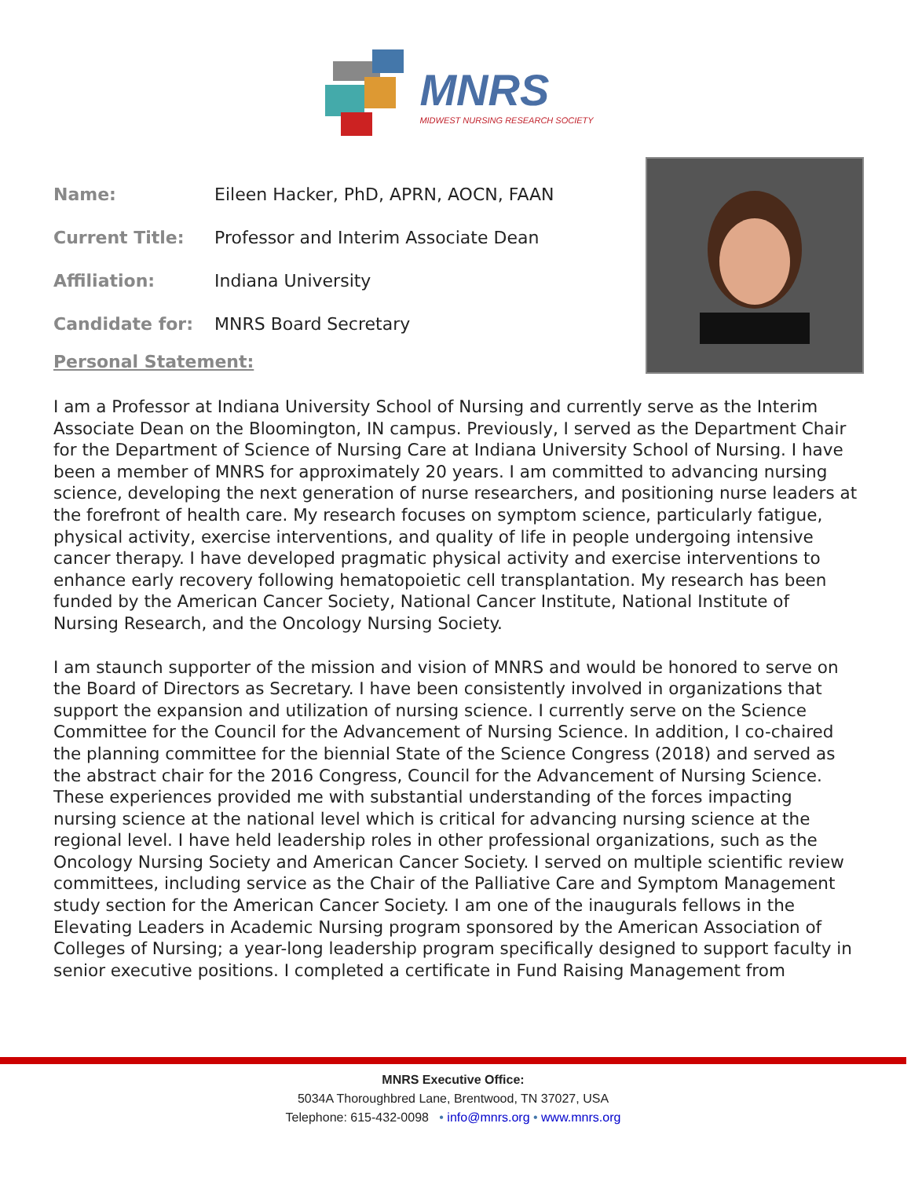MNRS
MIDWEST NURSING RESEARCH SOCIETY
Name: Eileen Hacker, PhD, APRN, AOCN, FAAN
Current Title: Professor and Interim Associate Dean
Affiliation: Indiana University
Candidate for: MNRS Board Secretary
Personal Statement:
I am a Professor at Indiana University School of Nursing and currently serve as the Interim Associate Dean on the Bloomington, IN campus. Previously, I served as the Department Chair for the Department of Science of Nursing Care at Indiana University School of Nursing. I have been a member of MNRS for approximately 20 years. I am committed to advancing nursing science, developing the next generation of nurse researchers, and positioning nurse leaders at the forefront of health care. My research focuses on symptom science, particularly fatigue, physical activity, exercise interventions, and quality of life in people undergoing intensive cancer therapy. I have developed pragmatic physical activity and exercise interventions to enhance early recovery following hematopoietic cell transplantation. My research has been funded by the American Cancer Society, National Cancer Institute, National Institute of Nursing Research, and the Oncology Nursing Society.
I am staunch supporter of the mission and vision of MNRS and would be honored to serve on the Board of Directors as Secretary. I have been consistently involved in organizations that support the expansion and utilization of nursing science. I currently serve on the Science Committee for the Council for the Advancement of Nursing Science. In addition, I co-chaired the planning committee for the biennial State of the Science Congress (2018) and served as the abstract chair for the 2016 Congress, Council for the Advancement of Nursing Science. These experiences provided me with substantial understanding of the forces impacting nursing science at the national level which is critical for advancing nursing science at the regional level. I have held leadership roles in other professional organizations, such as the Oncology Nursing Society and American Cancer Society. I served on multiple scientific review committees, including service as the Chair of the Palliative Care and Symptom Management study section for the American Cancer Society. I am one of the inaugurals fellows in the Elevating Leaders in Academic Nursing program sponsored by the American Association of Colleges of Nursing; a year-long leadership program specifically designed to support faculty in senior executive positions. I completed a certificate in Fund Raising Management from
MNRS Executive Office:
5034A Thoroughbred Lane, Brentwood, TN 37027, USA
Telephone: 615-432-0098 • info@mnrs.org • www.mnrs.org